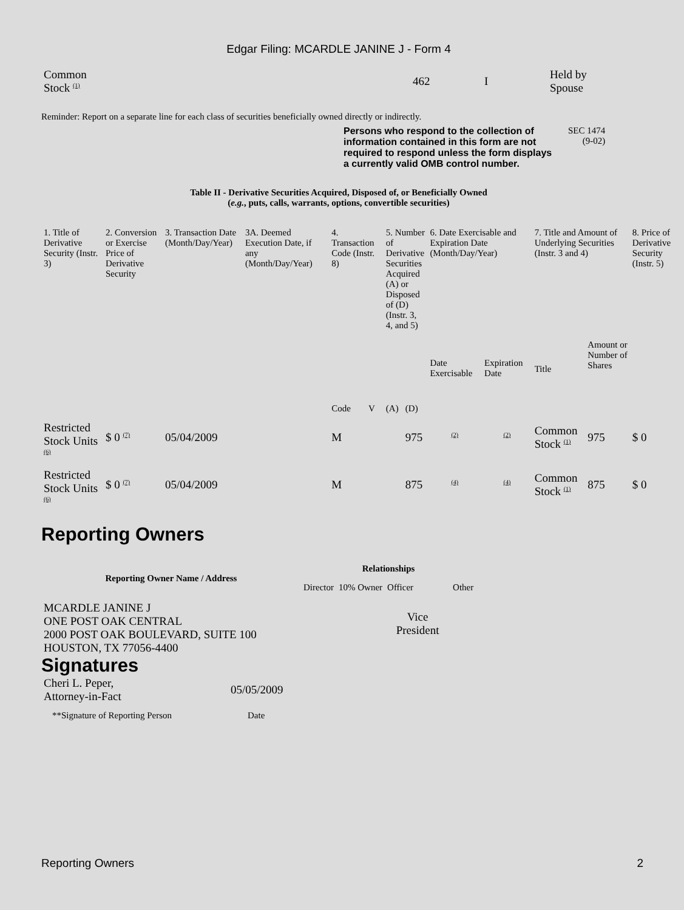Edgar Filing: MCARDLE JANINE J - Form 4
| Common Stock <sup>(1)</sup> | 462 | I | Held by Spouse |
Reminder: Report on a separate line for each class of securities beneficially owned directly or indirectly.
Persons who respond to the collection of information contained in this form are not required to respond unless the form displays a currently valid OMB control number.
SEC 1474
(9-02)
Table II - Derivative Securities Acquired, Disposed of, or Beneficially Owned
(e.g., puts, calls, warrants, options, convertible securities)
| 1. Title of Derivative Security (Instr. 3) | 2. Conversion or Exercise Price of Derivative Security | 3. Transaction Date (Month/Day/Year) | 3A. Deemed Execution Date, if any (Month/Day/Year) | 4. Transaction Code (Instr. 8) | | 5. Number of Derivative Securities Acquired (A) or Disposed of (D) (Instr. 3, 4, and 5) | | 6. Date Exercisable and Expiration Date (Month/Day/Year) | | 7. Title and Amount of Underlying Securities (Instr. 3 and 4) | | 8. Price of Derivative Security (Instr. 5) |
| --- | --- | --- | --- | --- | --- | --- | --- | --- | --- | --- | --- | --- |
| | | | | Code | V | (A) | (D) | Date Exercisable | Expiration Date | Title | Amount or Number of Shares | |
| Restricted Stock Units <sup>(6)</sup> | $ 0 <sup>(7)</sup> | 05/04/2009 | | M | | | 975 | <sup>(2)</sup> | <sup>(2)</sup> | Common Stock <sup>(1)</sup> | 975 | $ 0 |
| Restricted Stock Units <sup>(6)</sup> | $ 0 <sup>(7)</sup> | 05/04/2009 | | M | | | 875 | <sup>(4)</sup> | <sup>(4)</sup> | Common Stock <sup>(1)</sup> | 875 | $ 0 |
Reporting Owners
| Reporting Owner Name / Address | Relationships | | | |
| --- | --- | --- | --- | --- |
| | Director | 10% Owner | Officer | Other |
| MCARDLE JANINE J ONE POST OAK CENTRAL 2000 POST OAK BOULEVARD, SUITE 100 HOUSTON, TX 77056-4400 | | | Vice President | |
Signatures
| Cheri L. Peper, Attorney-in-Fact | 05/05/2009 |
| **Signature of Reporting Person | Date |
Reporting Owners 2